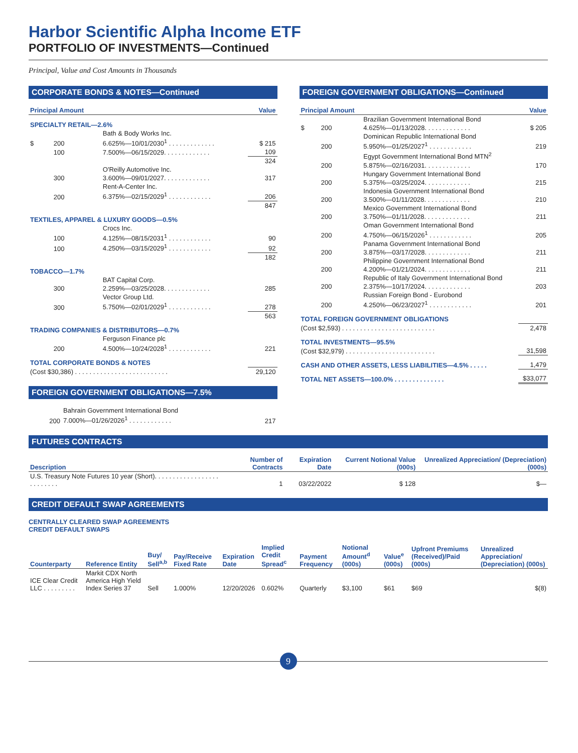Harbor Scientific Alpha Income ETF
PORTFOLIO OF INVESTMENTS—Continued
Principal, Value and Cost Amounts in Thousands
CORPORATE BONDS & NOTES—Continued
| Principal Amount | | | Value |
| --- | --- | --- | --- |
| SPECIALTY RETAIL—2.6% | | | |
| | | Bath & Body Works Inc. | |
| $ | 200 | 6.625%—10/01/2030<sup>1</sup> . . . . . . . . . . . . . | $ 215 |
| | 100 | 7.500%—06/15/2029. . . . . . . . . . . . . | 109 |
| | | | 324 |
| | | O'Reilly Automotive Inc. | |
| | 300 | 3.600%—09/01/2027. . . . . . . . . . . . . | 317 |
| | | Rent-A-Center Inc. | |
| | 200 | 6.375%—02/15/2029<sup>1</sup> . . . . . . . . . . . . | 206 |
| | | | 847 |
| TEXTILES, APPAREL & LUXURY GOODS—0.5% | | | |
| | | Crocs Inc. | |
| | 100 | 4.125%—08/15/2031<sup>1</sup> . . . . . . . . . . . . | 90 |
| | 100 | 4.250%—03/15/2029<sup>1</sup> . . . . . . . . . . . . | 92 |
| | | | 182 |
| TOBACCO—1.7% | | | |
| | | BAT Capital Corp. | |
| | 300 | 2.259%—03/25/2028. . . . . . . . . . . . . | 285 |
| | | Vector Group Ltd. | |
| | 300 | 5.750%—02/01/2029<sup>1</sup> . . . . . . . . . . . . | 278 |
| | | | 563 |
| TRADING COMPANIES & DISTRIBUTORS—0.7% | | | |
| | | Ferguson Finance plc | |
| | 200 | 4.500%—10/24/2028<sup>1</sup> . . . . . . . . . . . . | 221 |
| TOTAL CORPORATE BONDS & NOTES | | | |
| (Cost $30,386) . . . . . . . . . . . . . . . . . . . . . . . . . . | | | 29,120 |
FOREIGN GOVERNMENT OBLIGATIONS—7.5%
| | Bahrain Government International Bond | |
| 200 | 7.000%—01/26/2026<sup>1</sup> . . . . . . . . . . . . | 217 |
FOREIGN GOVERNMENT OBLIGATIONS—Continued
| Principal Amount | | | Value |
| --- | --- | --- | --- |
| | | Brazilian Government International Bond | |
| $ | 200 | 4.625%—01/13/2028. . . . . . . . . . . . . | $ 205 |
| | | Dominican Republic International Bond | |
| | 200 | 5.950%—01/25/2027<sup>1</sup> . . . . . . . . . . . . | 219 |
| | | Egypt Government International Bond MTN<sup>2</sup> | |
| | 200 | 5.875%—02/16/2031. . . . . . . . . . . . . | 170 |
| | | Hungary Government International Bond | |
| | 200 | 5.375%—03/25/2024. . . . . . . . . . . . . | 215 |
| | | Indonesia Government International Bond | |
| | 200 | 3.500%—01/11/2028. . . . . . . . . . . . . | 210 |
| | | Mexico Government International Bond | |
| | 200 | 3.750%—01/11/2028. . . . . . . . . . . . . | 211 |
| | | Oman Government International Bond | |
| | 200 | 4.750%—06/15/2026<sup>1</sup> . . . . . . . . . . . . | 205 |
| | | Panama Government International Bond | |
| | 200 | 3.875%—03/17/2028. . . . . . . . . . . . . | 211 |
| | | Philippine Government International Bond | |
| | 200 | 4.200%—01/21/2024. . . . . . . . . . . . . | 211 |
| | | Republic of Italy Government International Bond | |
| | 200 | 2.375%—10/17/2024. . . . . . . . . . . . . | 203 |
| | | Russian Foreign Bond - Eurobond | |
| | 200 | 4.250%—06/23/2027<sup>1</sup> . . . . . . . . . . . . | 201 |
| TOTAL FOREIGN GOVERNMENT OBLIGATIONS | | | |
| (Cost $2,593) . . . . . . . . . . . . . . . . . . . . . . . . . . | | | 2,478 |
| TOTAL INVESTMENTS—95.5% | | | |
| (Cost $32,979) . . . . . . . . . . . . . . . . . . . . . . . . . | | | 31,598 |
| CASH AND OTHER ASSETS, LESS LIABILITIES—4.5% . . . . . | | | 1,479 |
| TOTAL NET ASSETS—100.0% . . . . . . . . . . . . . . | | | $33,077 |
FUTURES CONTRACTS
| Description | Number of Contracts | Expiration Date | Current Notional Value (000s) | Unrealized Appreciation/ (Depreciation) (000s) |
| --- | --- | --- | --- | --- |
| U.S. Treasury Note Futures 10 year (Short). . . . . . . . . . . . . . . . . . . . . . . . . . | 1 | 03/22/2022 | $ 128 | $— |
CREDIT DEFAULT SWAP AGREEMENTS
CENTRALLY CLEARED SWAP AGREEMENTS
CREDIT DEFAULT SWAPS
| Counterparty | Reference Entity | Buy/ Sell<sup>a,b</sup> | Pay/Receive Fixed Rate | Expiration Date | Implied Credit Spread<sup>c</sup> | Payment Frequency | Notional Amount<sup>d</sup> (000s) | Value<sup>e</sup> (000s) | Upfront Premiums (Received)/Paid (000s) | Unrealized Appreciation/ (Depreciation) (000s) |
| --- | --- | --- | --- | --- | --- | --- | --- | --- | --- | --- |
| ICE Clear Credit LLC . . . . . . . . . | Markit CDX North America High Yield Index Series 37 | Sell | 1.000% | 12/20/2026 | 0.602% | Quarterly | $3,100 | $61 | $69 | $(8) |
9